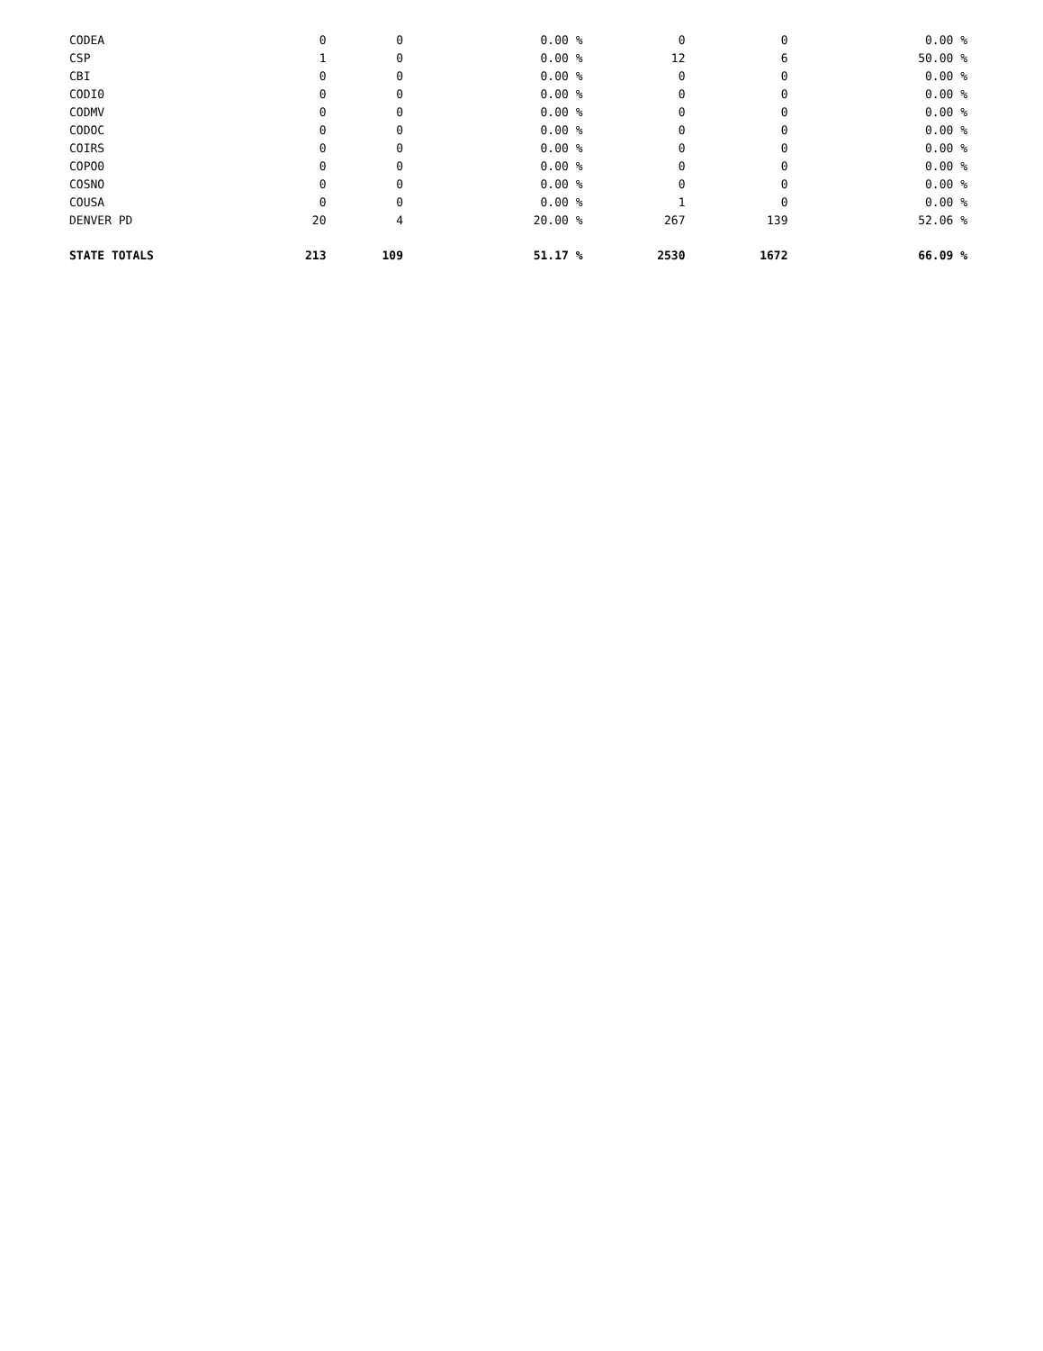| CODEA | 0 | 0 | 0.00 % | 0 | 0 | 0.00 % |
| CSP | 1 | 0 | 0.00 % | 12 | 6 | 50.00 % |
| CBI | 0 | 0 | 0.00 % | 0 | 0 | 0.00 % |
| CODI0 | 0 | 0 | 0.00 % | 0 | 0 | 0.00 % |
| CODMV | 0 | 0 | 0.00 % | 0 | 0 | 0.00 % |
| CODOC | 0 | 0 | 0.00 % | 0 | 0 | 0.00 % |
| COIRS | 0 | 0 | 0.00 % | 0 | 0 | 0.00 % |
| COPO0 | 0 | 0 | 0.00 % | 0 | 0 | 0.00 % |
| COSNO | 0 | 0 | 0.00 % | 0 | 0 | 0.00 % |
| COUSA | 0 | 0 | 0.00 % | 1 | 0 | 0.00 % |
| DENVER PD | 20 | 4 | 20.00 % | 267 | 139 | 52.06 % |
| STATE TOTALS | 213 | 109 | 51.17 % | 2530 | 1672 | 66.09 % |